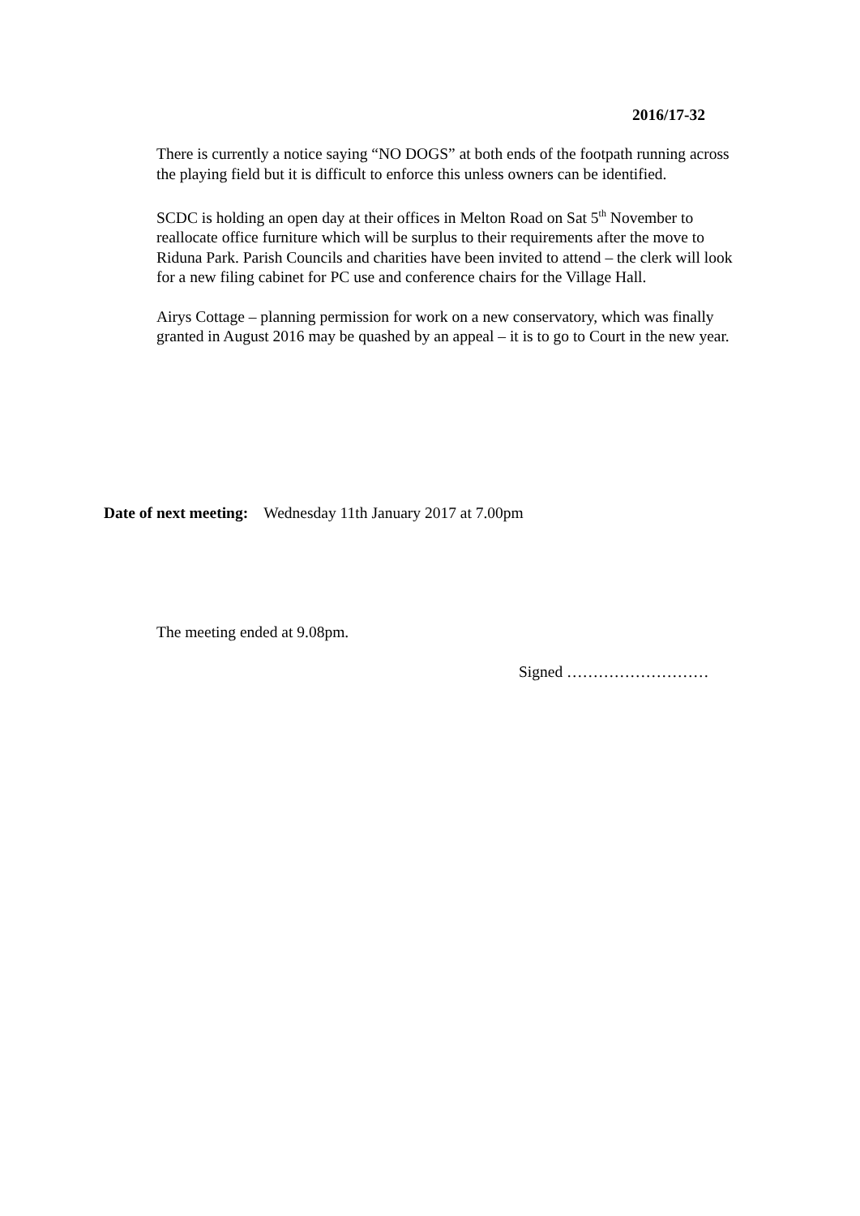2016/17-32
There is currently a notice saying “NO DOGS” at both ends of the footpath running across the playing field but it is difficult to enforce this unless owners can be identified.
SCDC is holding an open day at their offices in Melton Road on Sat 5<sup>th</sup> November to reallocate office furniture which will be surplus to their requirements after the move to Riduna Park. Parish Councils and charities have been invited to attend – the clerk will look for a new filing cabinet for PC use and conference chairs for the Village Hall.
Airys Cottage – planning permission for work on a new conservatory, which was finally granted in August 2016 may be quashed by an appeal – it is to go to Court in the new year.
Date of next meeting: Wednesday 11th January 2017 at 7.00pm
The meeting ended at 9.08pm.
Signed ………………………